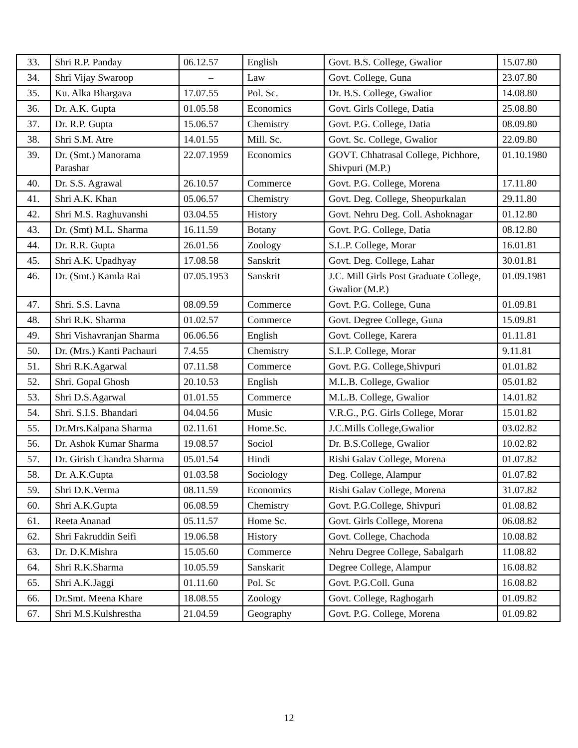| 33. | Shri R.P. Panday | 06.12.57 | English | Govt. B.S. College, Gwalior | 15.07.80 |
| 34. | Shri Vijay Swaroop | – | Law | Govt. College, Guna | 23.07.80 |
| 35. | Ku. Alka Bhargava | 17.07.55 | Pol. Sc. | Dr. B.S. College, Gwalior | 14.08.80 |
| 36. | Dr. A.K. Gupta | 01.05.58 | Economics | Govt. Girls College, Datia | 25.08.80 |
| 37. | Dr. R.P. Gupta | 15.06.57 | Chemistry | Govt. P.G. College, Datia | 08.09.80 |
| 38. | Shri S.M. Atre | 14.01.55 | Mill. Sc. | Govt. Sc. College, Gwalior | 22.09.80 |
| 39. | Dr. (Smt.) Manorama Parashar | 22.07.1959 | Economics | GOVT. Chhatrasal College, Pichhore, Shivpuri (M.P.) | 01.10.1980 |
| 40. | Dr. S.S. Agrawal | 26.10.57 | Commerce | Govt. P.G. College, Morena | 17.11.80 |
| 41. | Shri A.K. Khan | 05.06.57 | Chemistry | Govt. Deg. College, Sheopurkalan | 29.11.80 |
| 42. | Shri M.S. Raghuvanshi | 03.04.55 | History | Govt. Nehru Deg. Coll. Ashoknagar | 01.12.80 |
| 43. | Dr. (Smt) M.L. Sharma | 16.11.59 | Botany | Govt. P.G. College, Datia | 08.12.80 |
| 44. | Dr. R.R. Gupta | 26.01.56 | Zoology | S.L.P. College, Morar | 16.01.81 |
| 45. | Shri A.K. Upadhyay | 17.08.58 | Sanskrit | Govt. Deg. College, Lahar | 30.01.81 |
| 46. | Dr. (Smt.) Kamla Rai | 07.05.1953 | Sanskrit | J.C. Mill Girls Post Graduate College, Gwalior (M.P.) | 01.09.1981 |
| 47. | Shri. S.S. Lavna | 08.09.59 | Commerce | Govt. P.G. College, Guna | 01.09.81 |
| 48. | Shri R.K. Sharma | 01.02.57 | Commerce | Govt. Degree College, Guna | 15.09.81 |
| 49. | Shri Vishavranjan Sharma | 06.06.56 | English | Govt. College, Karera | 01.11.81 |
| 50. | Dr. (Mrs.) Kanti Pachauri | 7.4.55 | Chemistry | S.L.P. College, Morar | 9.11.81 |
| 51. | Shri R.K.Agarwal | 07.11.58 | Commerce | Govt. P.G. College,Shivpuri | 01.01.82 |
| 52. | Shri. Gopal Ghosh | 20.10.53 | English | M.L.B. College, Gwalior | 05.01.82 |
| 53. | Shri D.S.Agarwal | 01.01.55 | Commerce | M.L.B. College, Gwalior | 14.01.82 |
| 54. | Shri. S.I.S. Bhandari | 04.04.56 | Music | V.R.G., P.G. Girls College, Morar | 15.01.82 |
| 55. | Dr.Mrs.Kalpana Sharma | 02.11.61 | Home.Sc. | J.C.Mills College,Gwalior | 03.02.82 |
| 56. | Dr. Ashok Kumar Sharma | 19.08.57 | Sociol | Dr. B.S.College, Gwalior | 10.02.82 |
| 57. | Dr. Girish Chandra Sharma | 05.01.54 | Hindi | Rishi Galav College, Morena | 01.07.82 |
| 58. | Dr. A.K.Gupta | 01.03.58 | Sociology | Deg. College, Alampur | 01.07.82 |
| 59. | Shri D.K.Verma | 08.11.59 | Economics | Rishi Galav College, Morena | 31.07.82 |
| 60. | Shri A.K.Gupta | 06.08.59 | Chemistry | Govt. P.G.College, Shivpuri | 01.08.82 |
| 61. | Reeta Ananad | 05.11.57 | Home Sc. | Govt. Girls College, Morena | 06.08.82 |
| 62. | Shri Fakruddin Seifi | 19.06.58 | History | Govt. College, Chachoda | 10.08.82 |
| 63. | Dr. D.K.Mishra | 15.05.60 | Commerce | Nehru Degree College, Sabalgarh | 11.08.82 |
| 64. | Shri R.K.Sharma | 10.05.59 | Sanskarit | Degree College, Alampur | 16.08.82 |
| 65. | Shri A.K.Jaggi | 01.11.60 | Pol. Sc | Govt. P.G.Coll. Guna | 16.08.82 |
| 66. | Dr.Smt. Meena Khare | 18.08.55 | Zoology | Govt. College, Raghogarh | 01.09.82 |
| 67. | Shri M.S.Kulshrestha | 21.04.59 | Geography | Govt. P.G. College, Morena | 01.09.82 |
12